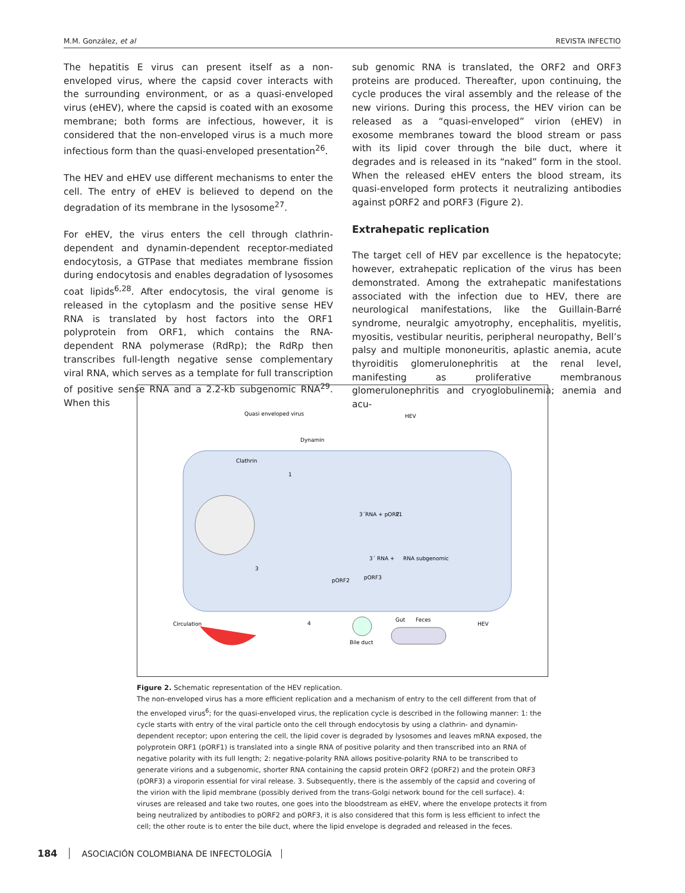M.M. González, et al REVISTA INFECTIO
The hepatitis E virus can present itself as a non-enveloped virus, where the capsid cover interacts with the surrounding environment, or as a quasi-enveloped virus (eHEV), where the capsid is coated with an exosome membrane; both forms are infectious, however, it is considered that the non-enveloped virus is a much more infectious form than the quasi-enveloped presentation<sup>26</sup>.
The HEV and eHEV use different mechanisms to enter the cell. The entry of eHEV is believed to depend on the degradation of its membrane in the lysosome<sup>27</sup>.
For eHEV, the virus enters the cell through clathrin-dependent and dynamin-dependent receptor-mediated endocytosis, a GTPase that mediates membrane fission during endocytosis and enables degradation of lysosomes coat lipids<sup>6,28</sup>. After endocytosis, the viral genome is released in the cytoplasm and the positive sense HEV RNA is translated by host factors into the ORF1 polyprotein from ORF1, which contains the RNA-dependent RNA polymerase (RdRp); the RdRp then transcribes full-length negative sense complementary viral RNA, which serves as a template for full transcription of positive sense RNA and a 2.2-kb subgenomic RNA<sup>29</sup>. When this
sub genomic RNA is translated, the ORF2 and ORF3 proteins are produced. Thereafter, upon continuing, the cycle produces the viral assembly and the release of the new virions. During this process, the HEV virion can be released as a “quasi-enveloped” virion (eHEV) in exosome membranes toward the blood stream or pass with its lipid cover through the bile duct, where it degrades and is released in its “naked” form in the stool. When the released eHEV enters the blood stream, its quasi-enveloped form protects it neutralizing antibodies against pORF2 and pORF3 (Figure 2).
Extrahepatic replication
The target cell of HEV par excellence is the hepatocyte; however, extrahepatic replication of the virus has been demonstrated. Among the extrahepatic manifestations associated with the infection due to HEV, there are neurological manifestations, like the Guillain-Barré syndrome, neuralgic amyotrophy, encephalitis, myelitis, myositis, vestibular neuritis, peripheral neuropathy, Bell’s palsy and multiple mononeuritis, aplastic anemia, acute thyroiditis glomerulonephritis at the renal level, manifesting as proliferative membranous glomerulonephritis and cryoglobulinemia; anemia and acu-
Quasi enveloped virus
HEV
Dynamin
Clathrin
3´RNA + pORF1
2
3´ RNA +
RNA subgenomic
pORF2
pORF3
Circulation
Bile duct
Gut
Feces
HEV
1
3
4
Figure 2. Schematic representation of the HEV replication.
The non-enveloped virus has a more efficient replication and a mechanism of entry to the cell different from that of the enveloped virus<sup>6</sup>; for the quasi-enveloped virus, the replication cycle is described in the following manner: 1: the cycle starts with entry of the viral particle onto the cell through endocytosis by using a clathrin- and dynamin-dependent receptor; upon entering the cell, the lipid cover is degraded by lysosomes and leaves mRNA exposed, the polyprotein ORF1 (pORF1) is translated into a single RNA of positive polarity and then transcribed into an RNA of negative polarity with its full length; 2: negative-polarity RNA allows positive-polarity RNA to be transcribed to generate virions and a subgenomic, shorter RNA containing the capsid protein ORF2 (pORF2) and the protein ORF3 (pORF3) a viroporin essential for viral release. 3. Subsequently, there is the assembly of the capsid and covering of the virion with the lipid membrane (possibly derived from the trans-Golgi network bound for the cell surface). 4: viruses are released and take two routes, one goes into the bloodstream as eHEV, where the envelope protects it from being neutralized by antibodies to pORF2 and pORF3, it is also considered that this form is less efficient to infect the cell; the other route is to enter the bile duct, where the lipid envelope is degraded and released in the feces.
184 ASOCIACIÓN COLOMBIANA DE INFECTOLOGÍA